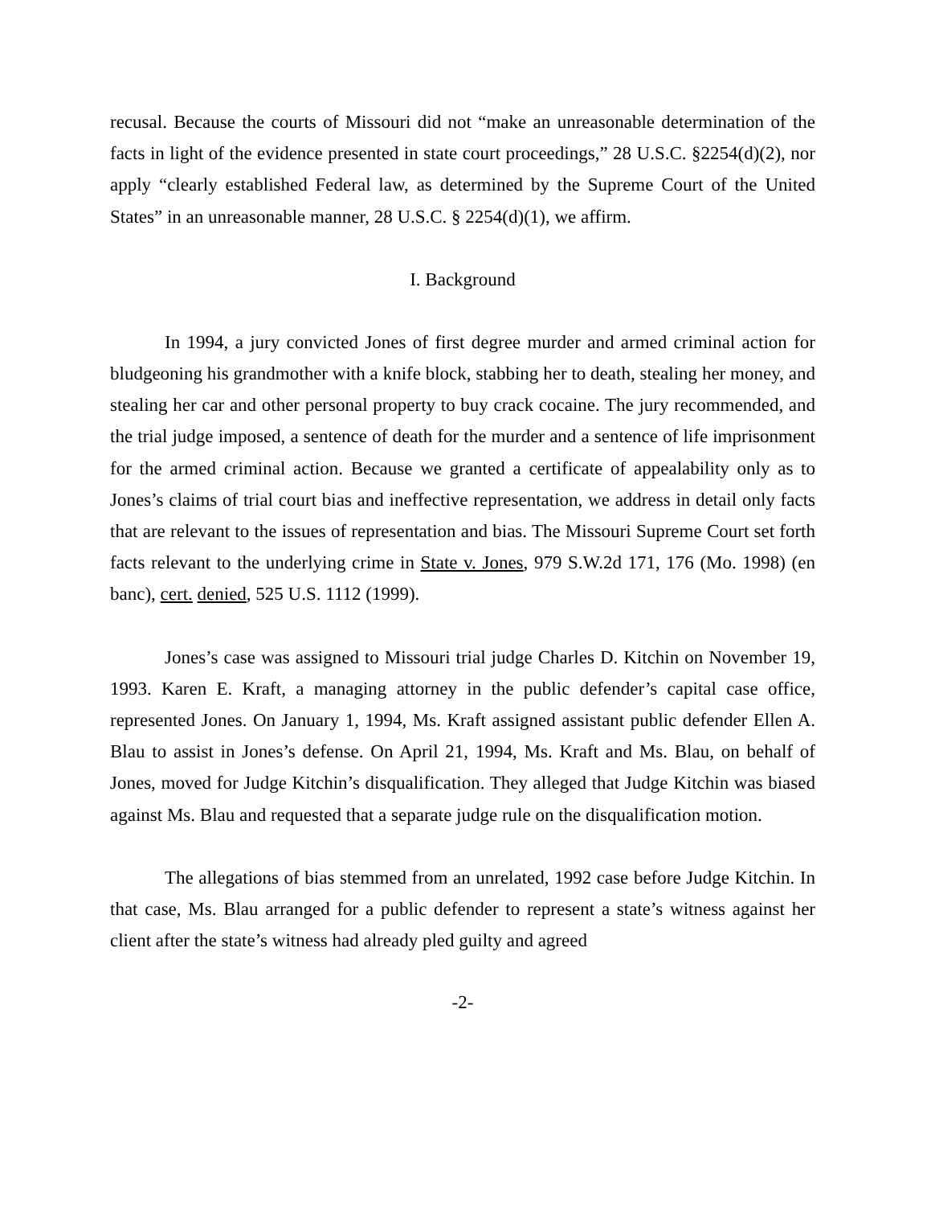recusal. Because the courts of Missouri did not “make an unreasonable determination of the facts in light of the evidence presented in state court proceedings,” 28 U.S.C. §2254(d)(2), nor apply “clearly established Federal law, as determined by the Supreme Court of the United States” in an unreasonable manner, 28 U.S.C. § 2254(d)(1), we affirm.
I. Background
In 1994, a jury convicted Jones of first degree murder and armed criminal action for bludgeoning his grandmother with a knife block, stabbing her to death, stealing her money, and stealing her car and other personal property to buy crack cocaine. The jury recommended, and the trial judge imposed, a sentence of death for the murder and a sentence of life imprisonment for the armed criminal action. Because we granted a certificate of appealability only as to Jones’s claims of trial court bias and ineffective representation, we address in detail only facts that are relevant to the issues of representation and bias. The Missouri Supreme Court set forth facts relevant to the underlying crime in State v. Jones, 979 S.W.2d 171, 176 (Mo. 1998) (en banc), cert. denied, 525 U.S. 1112 (1999).
Jones’s case was assigned to Missouri trial judge Charles D. Kitchin on November 19, 1993. Karen E. Kraft, a managing attorney in the public defender’s capital case office, represented Jones. On January 1, 1994, Ms. Kraft assigned assistant public defender Ellen A. Blau to assist in Jones’s defense. On April 21, 1994, Ms. Kraft and Ms. Blau, on behalf of Jones, moved for Judge Kitchin’s disqualification. They alleged that Judge Kitchin was biased against Ms. Blau and requested that a separate judge rule on the disqualification motion.
The allegations of bias stemmed from an unrelated, 1992 case before Judge Kitchin. In that case, Ms. Blau arranged for a public defender to represent a state’s witness against her client after the state’s witness had already pled guilty and agreed
-2-